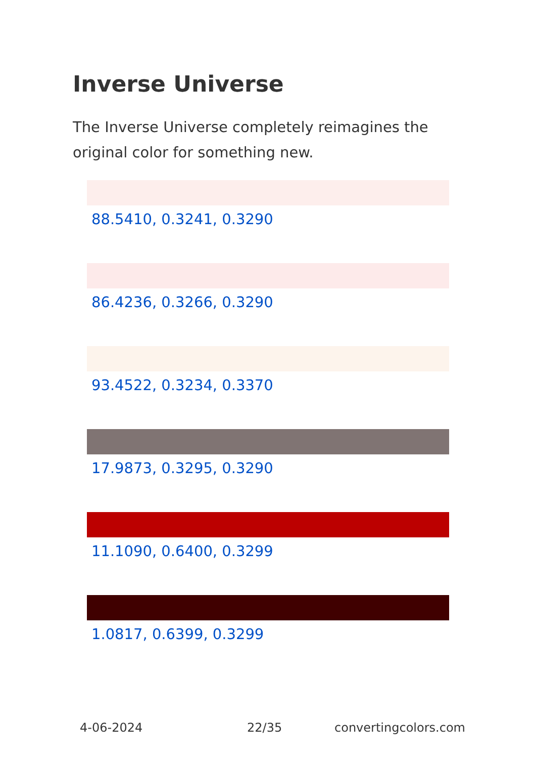Inverse Universe
The Inverse Universe completely reimagines the original color for something new.
88.5410, 0.3241, 0.3290
86.4236, 0.3266, 0.3290
93.4522, 0.3234, 0.3370
17.9873, 0.3295, 0.3290
11.1090, 0.6400, 0.3299
1.0817, 0.6399, 0.3299
4-06-2024 22/35 convertingcolors.com